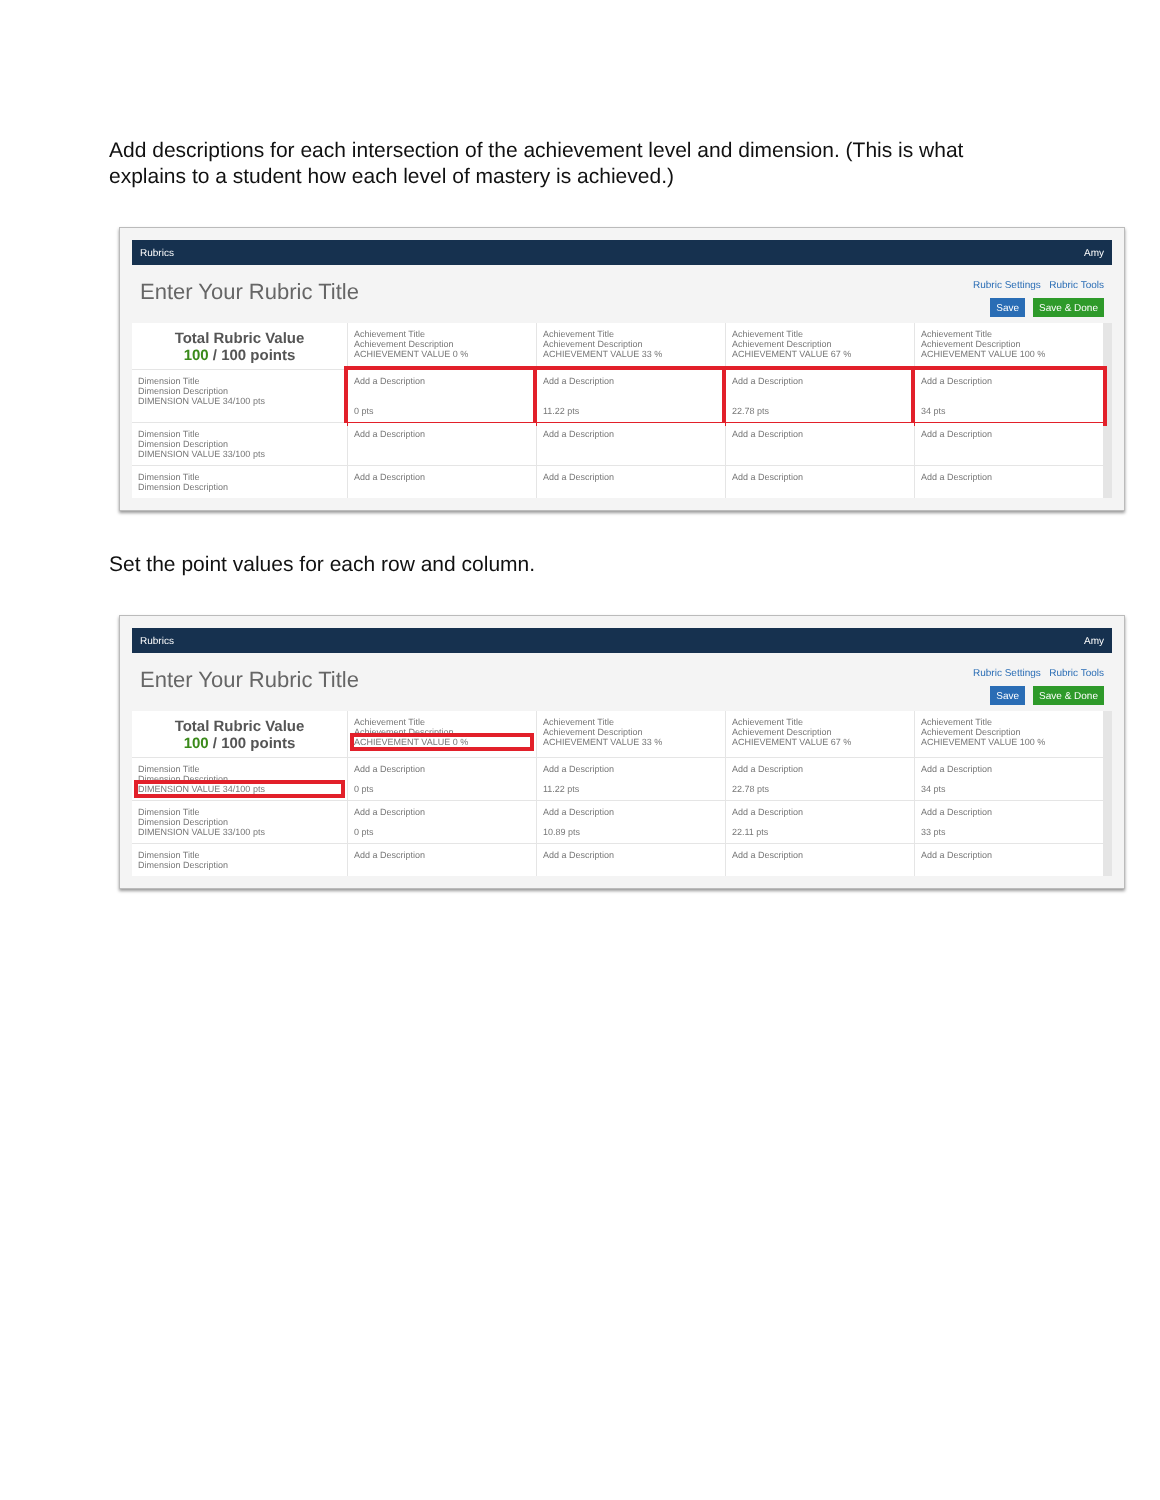Add descriptions for each intersection of the achievement level and dimension. (This is what explains to a student how each level of mastery is achieved.)
Rubrics Amy
Enter Your Rubric Title
Rubric Settings Rubric Tools
Save Save & Done
Total Rubric Value
100 / 100 points
Achievement Title
Achievement Description
ACHIEVEMENT VALUE 0 %
Achievement Title
Achievement Description
ACHIEVEMENT VALUE 33 %
Achievement Title
Achievement Description
ACHIEVEMENT VALUE 67 %
Achievement Title
Achievement Description
ACHIEVEMENT VALUE 100 %
Dimension Title
Dimension Description
DIMENSION VALUE 34/100 pts
Add a Description
0 pts
Add a Description
11.22 pts
Add a Description
22.78 pts
Add a Description
34 pts
Dimension Title
Dimension Description
DIMENSION VALUE 33/100 pts
Add a Description
Add a Description
Add a Description
Add a Description
Dimension Title
Dimension Description
Add a Description
Add a Description
Add a Description
Add a Description
Set the point values for each row and column.
Rubrics Amy
Enter Your Rubric Title
Rubric Settings Rubric Tools
Save Save & Done
Total Rubric Value
100 / 100 points
Achievement Title
Achievement Description
ACHIEVEMENT VALUE 0 %
Achievement Title
Achievement Description
ACHIEVEMENT VALUE 33 %
Achievement Title
Achievement Description
ACHIEVEMENT VALUE 67 %
Achievement Title
Achievement Description
ACHIEVEMENT VALUE 100 %
Dimension Title
Dimension Description
DIMENSION VALUE 34/100 pts
Add a Description
0 pts
Add a Description
11.22 pts
Add a Description
22.78 pts
Add a Description
34 pts
Dimension Title
Dimension Description
DIMENSION VALUE 33/100 pts
Add a Description
0 pts
Add a Description
10.89 pts
Add a Description
22.11 pts
Add a Description
33 pts
Dimension Title
Dimension Description
Add a Description
Add a Description
Add a Description
Add a Description